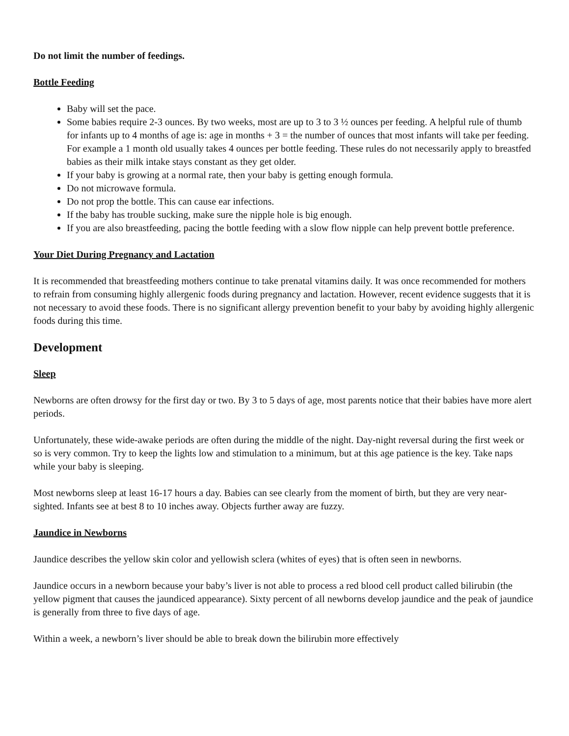Do not limit the number of feedings.
Bottle Feeding
Baby will set the pace.
Some babies require 2-3 ounces. By two weeks, most are up to 3 to 3 ½ ounces per feeding. A helpful rule of thumb for infants up to 4 months of age is: age in months + 3 = the number of ounces that most infants will take per feeding. For example a 1 month old usually takes 4 ounces per bottle feeding. These rules do not necessarily apply to breastfed babies as their milk intake stays constant as they get older.
If your baby is growing at a normal rate, then your baby is getting enough formula.
Do not microwave formula.
Do not prop the bottle. This can cause ear infections.
If the baby has trouble sucking, make sure the nipple hole is big enough.
If you are also breastfeeding, pacing the bottle feeding with a slow flow nipple can help prevent bottle preference.
Your Diet During Pregnancy and Lactation
It is recommended that breastfeeding mothers continue to take prenatal vitamins daily. It was once recommended for mothers to refrain from consuming highly allergenic foods during pregnancy and lactation. However, recent evidence suggests that it is not necessary to avoid these foods. There is no significant allergy prevention benefit to your baby by avoiding highly allergenic foods during this time.
Development
Sleep
Newborns are often drowsy for the first day or two. By 3 to 5 days of age, most parents notice that their babies have more alert periods.
Unfortunately, these wide-awake periods are often during the middle of the night. Day-night reversal during the first week or so is very common. Try to keep the lights low and stimulation to a minimum, but at this age patience is the key. Take naps while your baby is sleeping.
Most newborns sleep at least 16-17 hours a day. Babies can see clearly from the moment of birth, but they are very near-sighted. Infants see at best 8 to 10 inches away. Objects further away are fuzzy.
Jaundice in Newborns
Jaundice describes the yellow skin color and yellowish sclera (whites of eyes) that is often seen in newborns.
Jaundice occurs in a newborn because your baby’s liver is not able to process a red blood cell product called bilirubin (the yellow pigment that causes the jaundiced appearance). Sixty percent of all newborns develop jaundice and the peak of jaundice is generally from three to five days of age.
Within a week, a newborn’s liver should be able to break down the bilirubin more effectively